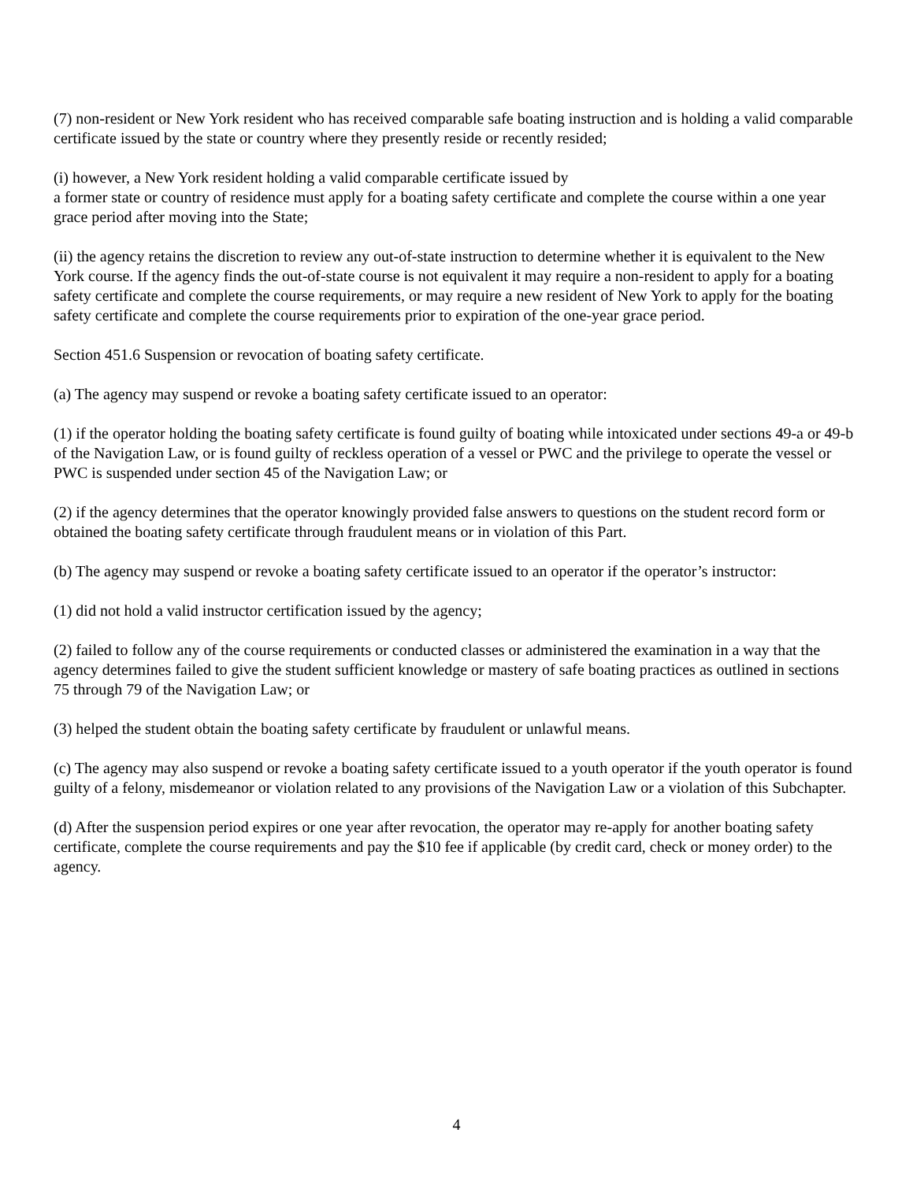(7) non-resident or New York resident who has received comparable safe boating instruction and is holding a valid comparable certificate issued by the state or country where they presently reside or recently resided;
(i) however, a New York resident holding a valid comparable certificate issued by
a former state or country of residence must apply for a boating safety certificate and complete the course within a one year grace period after moving into the State;
(ii) the agency retains the discretion to review any out-of-state instruction to determine whether it is equivalent to the New York course. If the agency finds the out-of-state course is not equivalent it may require a non-resident to apply for a boating safety certificate and complete the course requirements, or may require a new resident of New York to apply for the boating safety certificate and complete the course requirements prior to expiration of the one-year grace period.
Section 451.6 Suspension or revocation of boating safety certificate.
(a) The agency may suspend or revoke a boating safety certificate issued to an operator:
(1) if the operator holding the boating safety certificate is found guilty of boating while intoxicated under sections 49-a or 49-b of the Navigation Law, or is found guilty of reckless operation of a vessel or PWC and the privilege to operate the vessel or PWC is suspended under section 45 of the Navigation Law; or
(2) if the agency determines that the operator knowingly provided false answers to questions on the student record form or obtained the boating safety certificate through fraudulent means or in violation of this Part.
(b) The agency may suspend or revoke a boating safety certificate issued to an operator if the operator’s instructor:
(1) did not hold a valid instructor certification issued by the agency;
(2) failed to follow any of the course requirements or conducted classes or administered the examination in a way that the agency determines failed to give the student sufficient knowledge or mastery of safe boating practices as outlined in sections 75 through 79 of the Navigation Law; or
(3) helped the student obtain the boating safety certificate by fraudulent or unlawful means.
(c) The agency may also suspend or revoke a boating safety certificate issued to a youth operator if the youth operator is found guilty of a felony, misdemeanor or violation related to any provisions of the Navigation Law or a violation of this Subchapter.
(d) After the suspension period expires or one year after revocation, the operator may re-apply for another boating safety certificate, complete the course requirements and pay the $10 fee if applicable (by credit card, check or money order) to the agency.
4